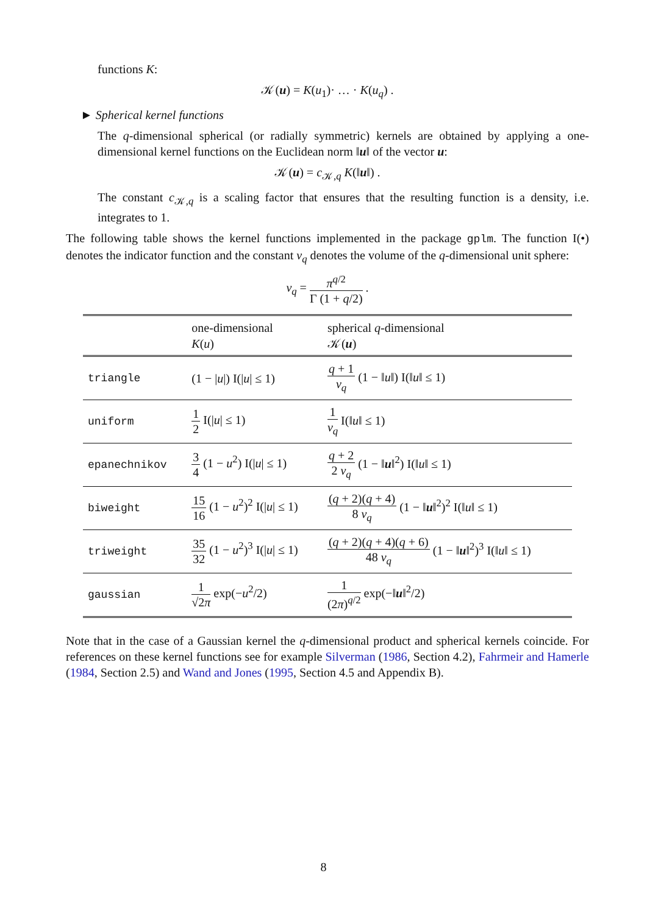functions K:
𝒦(u) = K(u<sub>1</sub>)· … · K(u<sub>q</sub>) .
► Spherical kernel functions
The q-dimensional spherical (or radially symmetric) kernels are obtained by applying a one-dimensional kernel functions on the Euclidean norm ‖u‖ of the vector u:
𝒦(u) = c<sub>𝒦,q</sub> K(‖u‖) .
The constant c<sub>𝒦,q</sub> is a scaling factor that ensures that the resulting function is a density, i.e. integrates to 1.
The following table shows the kernel functions implemented in the package gplm. The function I(•) denotes the indicator function and the constant v<sub>q</sub> denotes the volume of the q-dimensional unit sphere:
v<sub>q</sub> = π<sup>q/2</sup> Γ (1 + q/2) .
| | one-dimensional K ( u ) | spherical q -dimensional 𝒦( u ) |
| --- | --- | --- |
| triangle | (1 − / u /) I(/ u / ≤ 1) | q + 1 v<sub>q</sub> (1 − ‖ u ‖) I(‖ u ‖ ≤ 1) |
| uniform | 1 2 I(/ u / ≤ 1) | 1 v<sub>q</sub> I(‖ u ‖ ≤ 1) |
| epanechnikov | 3 4 (1 − u<sup>2</sup>) I(/ u / ≤ 1) | q + 2 2 v<sub>q</sub> (1 − ‖ u ‖<sup>2</sup>) I(‖ u ‖ ≤ 1) |
| biweight | 15 16 (1 − u<sup>2</sup>)<sup>2</sup> I(/ u / ≤ 1) | ( q + 2)( q + 4) 8 v<sub>q</sub> (1 − ‖ u ‖<sup>2</sup>)<sup>2</sup> I(‖ u ‖ ≤ 1) |
| triweight | 35 32 (1 − u<sup>2</sup>)<sup>3</sup> I(/ u / ≤ 1) | ( q + 2)( q + 4)( q + 6) 48 v<sub>q</sub> (1 − ‖ u ‖<sup>2</sup>)<sup>3</sup> I(‖ u ‖ ≤ 1) |
| gaussian | 1 √2 π exp(− u<sup>2</sup>/2) | 1 (2 π )<sup>q/2</sup> exp(−‖ u ‖<sup>2</sup>/2) |
Note that in the case of a Gaussian kernel the q-dimensional product and spherical kernels coincide. For references on these kernel functions see for example Silverman (1986, Section 4.2), Fahrmeir and Hamerle (1984, Section 2.5) and Wand and Jones (1995, Section 4.5 and Appendix B).
8